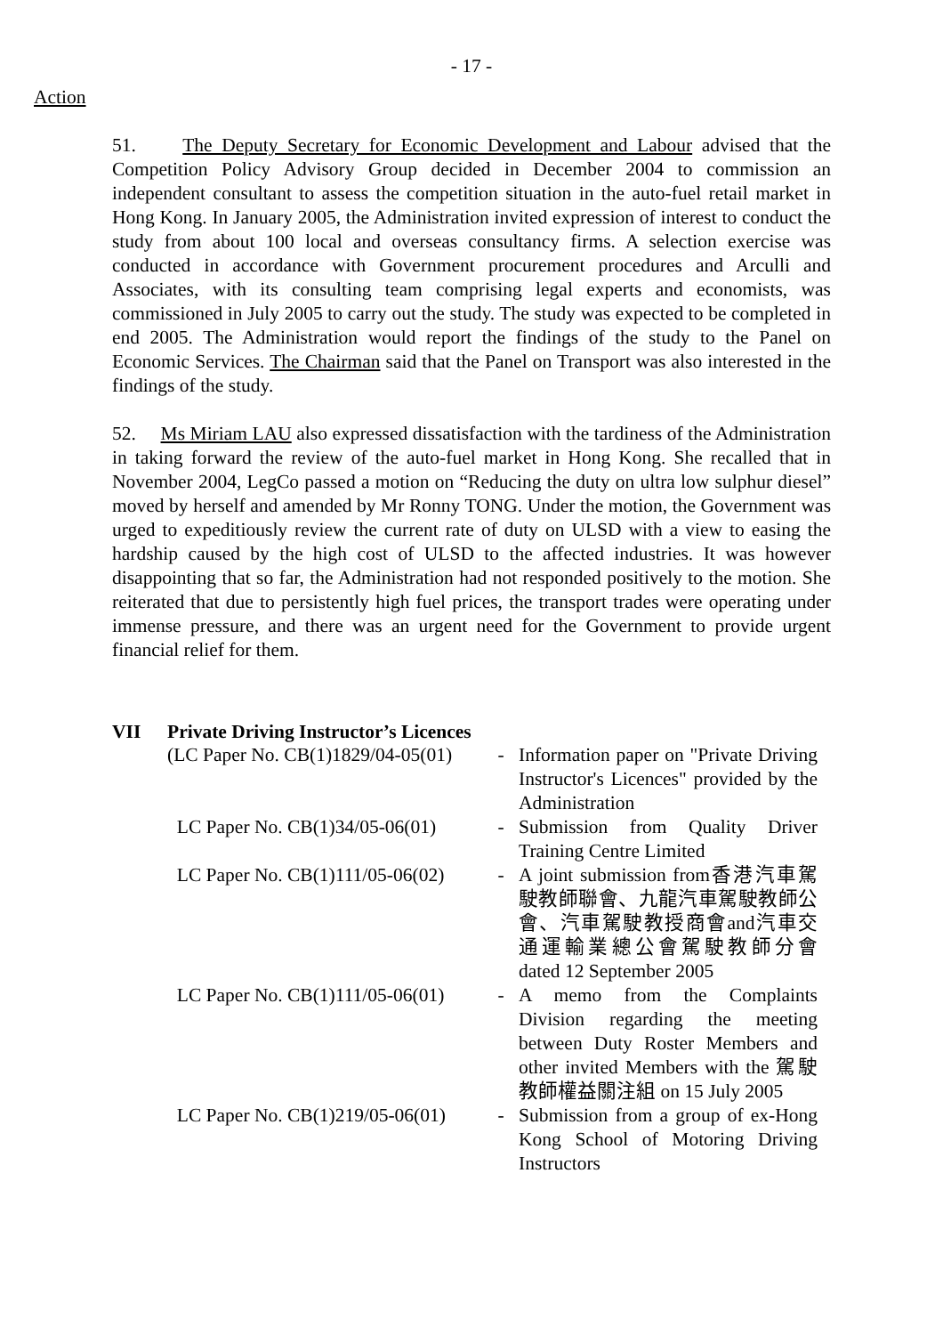- 17 -
Action
51. The Deputy Secretary for Economic Development and Labour advised that the Competition Policy Advisory Group decided in December 2004 to commission an independent consultant to assess the competition situation in the auto-fuel retail market in Hong Kong. In January 2005, the Administration invited expression of interest to conduct the study from about 100 local and overseas consultancy firms. A selection exercise was conducted in accordance with Government procurement procedures and Arculli and Associates, with its consulting team comprising legal experts and economists, was commissioned in July 2005 to carry out the study. The study was expected to be completed in end 2005. The Administration would report the findings of the study to the Panel on Economic Services. The Chairman said that the Panel on Transport was also interested in the findings of the study.
52. Ms Miriam LAU also expressed dissatisfaction with the tardiness of the Administration in taking forward the review of the auto-fuel market in Hong Kong. She recalled that in November 2004, LegCo passed a motion on “Reducing the duty on ultra low sulphur diesel” moved by herself and amended by Mr Ronny TONG. Under the motion, the Government was urged to expeditiously review the current rate of duty on ULSD with a view to easing the hardship caused by the high cost of ULSD to the affected industries. It was however disappointing that so far, the Administration had not responded positively to the motion. She reiterated that due to persistently high fuel prices, the transport trades were operating under immense pressure, and there was an urgent need for the Government to provide urgent financial relief for them.
VII Private Driving Instructor’s Licences
| (LC Paper No. CB(1)1829/04-05(01) | - | Information paper on "Private Driving Instructor's Licences" provided by the Administration |
| LC Paper No. CB(1)34/05-06(01) | - | Submission from Quality Driver Training Centre Limited |
| LC Paper No. CB(1)111/05-06(02) | - | A joint submission from香港汽車駕駛教師聯會、九龍汽車駕駛教師公會、汽車駕駛教授商會and汽車交通運輸業總公會駕駛教師分會 dated 12 September 2005 |
| LC Paper No. CB(1)111/05-06(01) | - | A memo from the Complaints Division regarding the meeting between Duty Roster Members and other invited Members with the 駕駛教師權益關注組 on 15 July 2005 |
| LC Paper No. CB(1)219/05-06(01) | - | Submission from a group of ex-Hong Kong School of Motoring Driving Instructors |